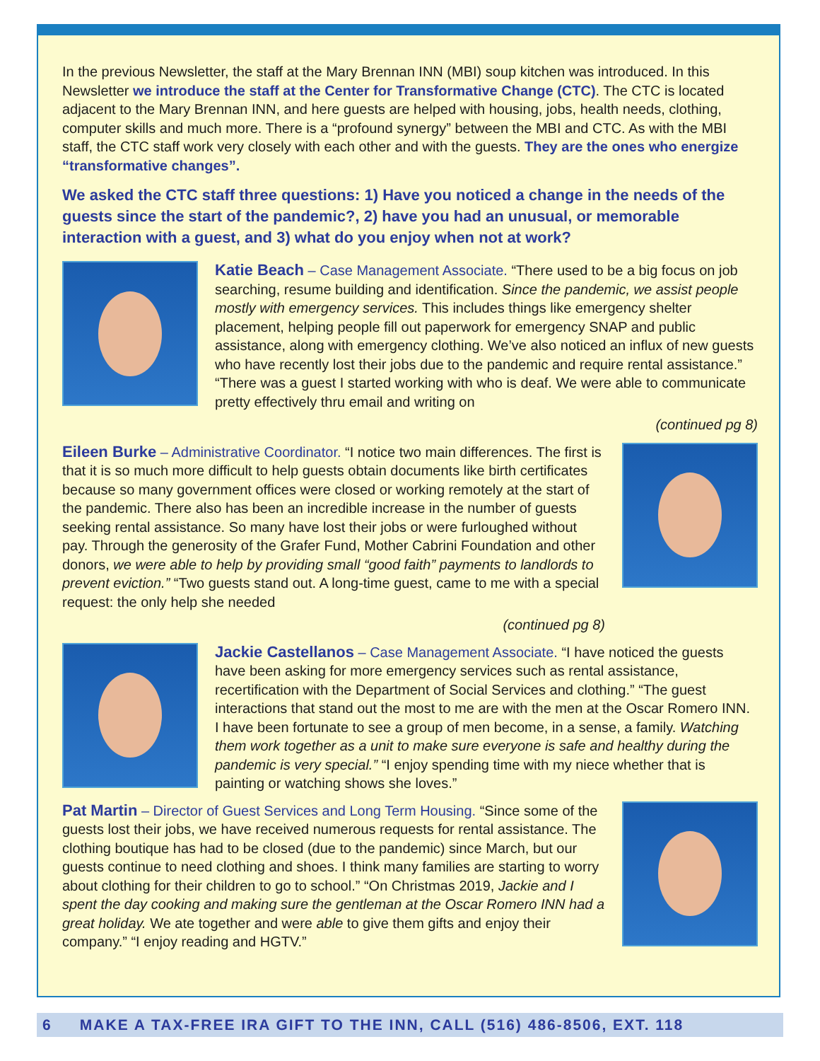In the previous Newsletter, the staff at the Mary Brennan INN (MBI) soup kitchen was introduced. In this Newsletter we introduce the staff at the Center for Transformative Change (CTC). The CTC is located adjacent to the Mary Brennan INN, and here guests are helped with housing, jobs, health needs, clothing, computer skills and much more. There is a “profound synergy” between the MBI and CTC. As with the MBI staff, the CTC staff work very closely with each other and with the guests. They are the ones who energize “transformative changes”.
We asked the CTC staff three questions: 1) Have you noticed a change in the needs of the guests since the start of the pandemic?, 2) have you had an unusual, or memorable interaction with a guest, and 3) what do you enjoy when not at work?
Katie Beach – Case Management Associate. “There used to be a big focus on job searching, resume building and identification. Since the pandemic, we assist people mostly with emergency services. This includes things like emergency shelter placement, helping people fill out paperwork for emergency SNAP and public assistance, along with emergency clothing. We’ve also noticed an influx of new guests who have recently lost their jobs due to the pandemic and require rental assistance.” “There was a guest I started working with who is deaf. We were able to communicate pretty effectively thru email and writing on
(continued pg 8)
Eileen Burke – Administrative Coordinator. “I notice two main differences. The first is that it is so much more difficult to help guests obtain documents like birth certificates because so many government offices were closed or working remotely at the start of the pandemic. There also has been an incredible increase in the number of guests seeking rental assistance. So many have lost their jobs or were furloughed without pay. Through the generosity of the Grafer Fund, Mother Cabrini Foundation and other donors, we were able to help by providing small “good faith” payments to landlords to prevent eviction.” “Two guests stand out. A long-time guest, came to me with a special request: the only help she needed
(continued pg 8)
Jackie Castellanos – Case Management Associate. “I have noticed the guests have been asking for more emergency services such as rental assistance, recertification with the Department of Social Services and clothing.” “The guest interactions that stand out the most to me are with the men at the Oscar Romero INN. I have been fortunate to see a group of men become, in a sense, a family. Watching them work together as a unit to make sure everyone is safe and healthy during the pandemic is very special.” “I enjoy spending time with my niece whether that is painting or watching shows she loves.”
Pat Martin – Director of Guest Services and Long Term Housing. “Since some of the guests lost their jobs, we have received numerous requests for rental assistance. The clothing boutique has had to be closed (due to the pandemic) since March, but our guests continue to need clothing and shoes. I think many families are starting to worry about clothing for their children to go to school.” “On Christmas 2019, Jackie and I spent the day cooking and making sure the gentleman at the Oscar Romero INN had a great holiday. We ate together and were able to give them gifts and enjoy their company.” “I enjoy reading and HGTV.”
6 MAKE A TAX-FREE IRA GIFT TO THE INN, CALL (516) 486-8506, EXT. 118